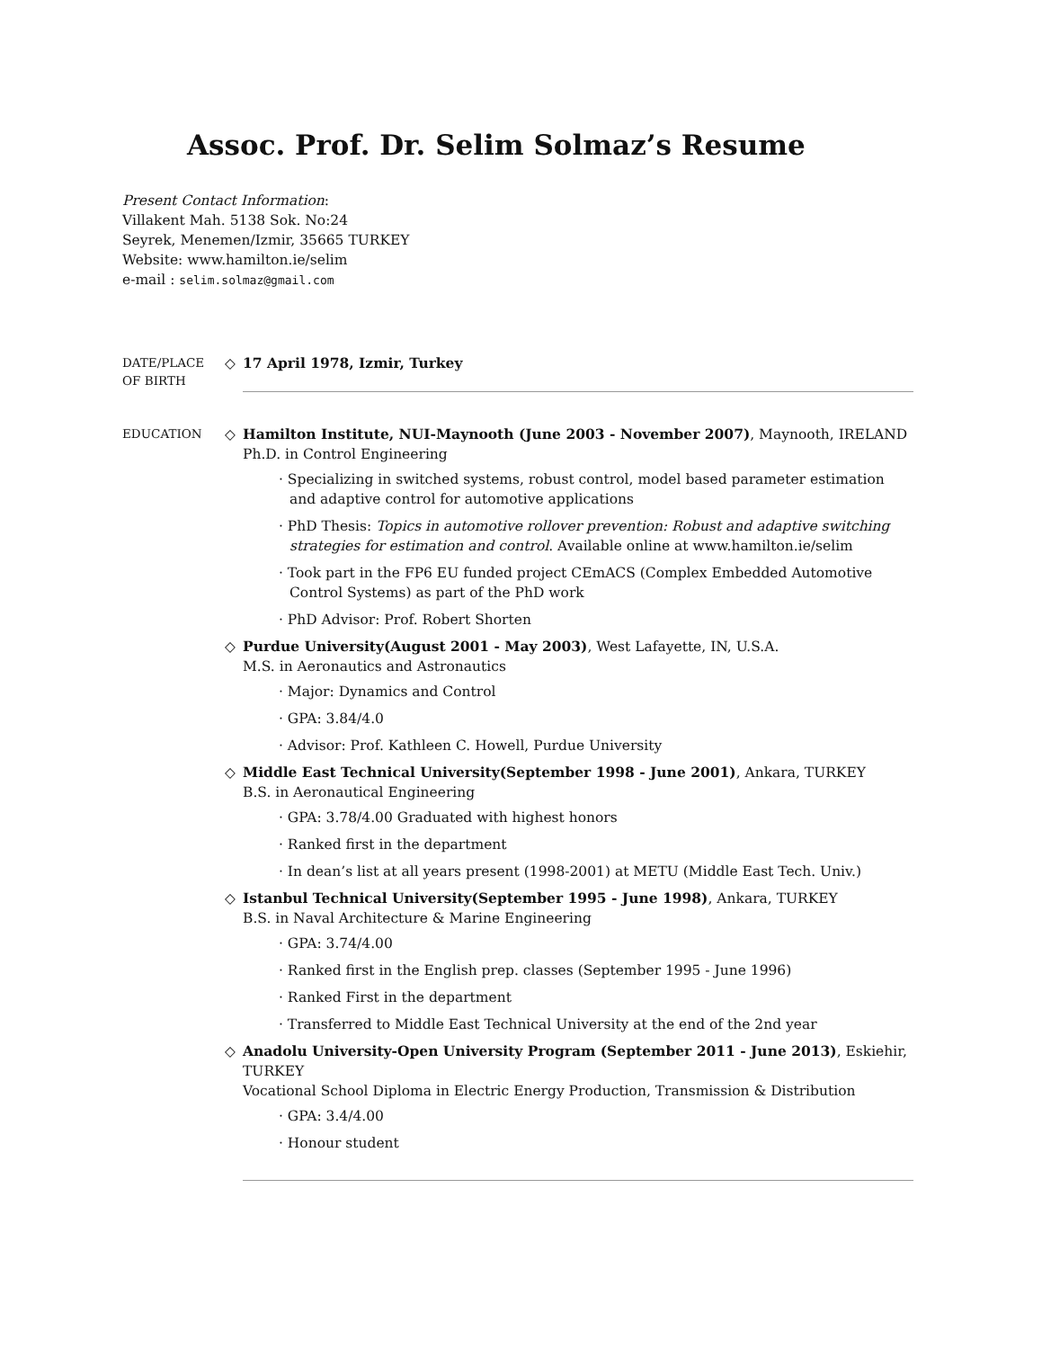Assoc. Prof. Dr. Selim Solmaz’s Resume
Present Contact Information:
Villakent Mah. 5138 Sok. No:24
Seyrek, Menemen/Izmir, 35665 TURKEY
Website: www.hamilton.ie/selim
e-mail : selim.solmaz@gmail.com
DATE/PLACE
OF BIRTH
◇ 17 April 1978, Izmir, Turkey
EDUCATION
◇ Hamilton Institute, NUI-Maynooth (June 2003 - November 2007), Maynooth, IRELAND
Ph.D. in Control Engineering
· Specializing in switched systems, robust control, model based parameter estimation and adaptive control for automotive applications
· PhD Thesis: Topics in automotive rollover prevention: Robust and adaptive switching strategies for estimation and control. Available online at www.hamilton.ie/selim
· Took part in the FP6 EU funded project CEmACS (Complex Embedded Automotive Control Systems) as part of the PhD work
· PhD Advisor: Prof. Robert Shorten
◇ Purdue University(August 2001 - May 2003), West Lafayette, IN, U.S.A.
M.S. in Aeronautics and Astronautics
· Major: Dynamics and Control
· GPA: 3.84/4.0
· Advisor: Prof. Kathleen C. Howell, Purdue University
◇ Middle East Technical University(September 1998 - June 2001), Ankara, TURKEY
B.S. in Aeronautical Engineering
· GPA: 3.78/4.00 Graduated with highest honors
· Ranked first in the department
· In dean’s list at all years present (1998-2001) at METU (Middle East Tech. Univ.)
◇ Istanbul Technical University(September 1995 - June 1998), Ankara, TURKEY
B.S. in Naval Architecture & Marine Engineering
· GPA: 3.74/4.00
· Ranked first in the English prep. classes (September 1995 - June 1996)
· Ranked First in the department
· Transferred to Middle East Technical University at the end of the 2nd year
◇ Anadolu University-Open University Program (September 2011 - June 2013), Eskiehir, TURKEY
Vocational School Diploma in Electric Energy Production, Transmission & Distribution
· GPA: 3.4/4.00
· Honour student